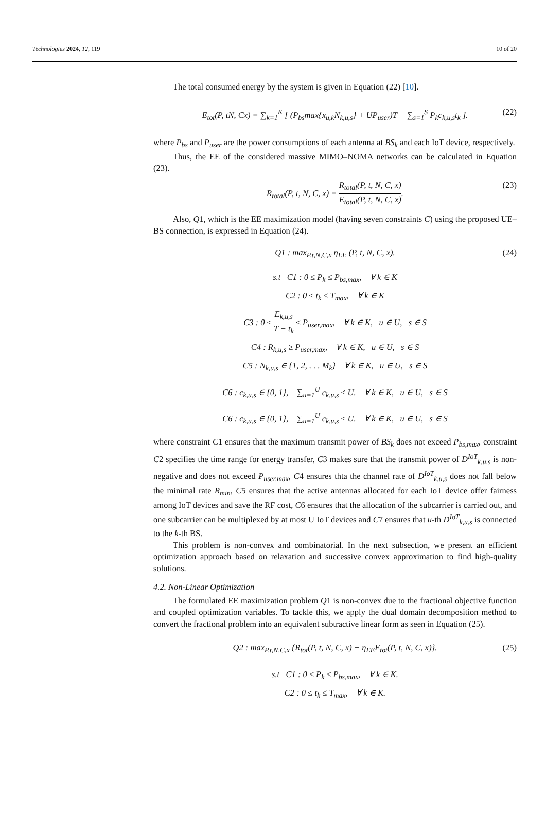Technologies 2024, 12, 119 10 of 20
The total consumed energy by the system is given in Equation (22) [10].
E<sub>tot</sub>(P, tN, Cx) = ∑<sub>k=1</sub><sup>K</sup> [ (P<sub>bs</sub>max{x<sub>u,k</sub>N<sub>k,u,s</sub>} + UP<sub>user</sub>)T + ∑<sub>s=1</sub><sup>S</sup> P<sub>k</sub>c<sub>k,u,s</sub>t<sub>k</sub> ]. (22)
where P<sub>bs</sub> and P<sub>user</sub> are the power consumptions of each antenna at BS<sub>k</sub> and each IoT device, respectively.
Thus, the EE of the considered massive MIMO–NOMA networks can be calculated in Equation (23).
R<sub>total</sub>(P, t, N, C, x) = R<sub>total</sub>(P, t, N, C, x) E<sub>total</sub>(P, t, N, C, x). (23)
Also, Q1, which is the EE maximization model (having seven constraints C) using the proposed UE–BS connection, is expressed in Equation (24).
Q1 : max<sub>P,t,N,C,x</sub> η<sub>EE</sub> (P, t, N, C, x). (24)
s.t C1 : 0 ≤ P<sub>k</sub> ≤ P<sub>bs,max</sub>, ∀ k ∈ K
C2 : 0 ≤ t<sub>k</sub> ≤ T<sub>max</sub>, ∀ k ∈ K
C3 : 0 ≤ E<sub>k,u,s</sub> T − t<sub>k</sub> ≤ P<sub>user,max</sub>, ∀ k ∈ K, u ∈ U, s ∈ S
C4 : R<sub>k,u,s</sub> ≥ P<sub>user,max</sub>, ∀ k ∈ K, u ∈ U, s ∈ S
C5 : N<sub>k,u,s</sub> ∈ {1, 2, . . . M<sub>k</sub>} ∀ k ∈ K, u ∈ U, s ∈ S
C6 : c<sub>k,u,s</sub> ∈ {0, 1}, ∑<sub>u=1</sub><sup>U</sup> c<sub>k,u,s</sub> ≤ U. ∀ k ∈ K, u ∈ U, s ∈ S
C6 : c<sub>k,u,s</sub> ∈ {0, 1}, ∑<sub>u=1</sub><sup>U</sup> c<sub>k,u,s</sub> ≤ U. ∀ k ∈ K, u ∈ U, s ∈ S
where constraint C1 ensures that the maximum transmit power of BS<sub>k</sub> does not exceed P<sub>bs,max</sub>, constraint C2 specifies the time range for energy transfer, C3 makes sure that the transmit power of D<sup>IoT</sup><sub>k,u,s</sub> is non-negative and does not exceed P<sub>user,max</sub>, C4 ensures thta the channel rate of D<sup>IoT</sup><sub>k,u,s</sub> does not fall below the minimal rate R<sub>min</sub>, C5 ensures that the active antennas allocated for each IoT device offer fairness among IoT devices and save the RF cost, C6 ensures that the allocation of the subcarrier is carried out, and one subcarrier can be multiplexed by at most U IoT devices and C7 ensures that u-th D<sup>IoT</sup><sub>k,u,s</sub> is connected to the k-th BS.
This problem is non-convex and combinatorial. In the next subsection, we present an efficient optimization approach based on relaxation and successive convex approximation to find high-quality solutions.
4.2. Non-Linear Optimization
The formulated EE maximization problem Q1 is non-convex due to the fractional objective function and coupled optimization variables. To tackle this, we apply the dual domain decomposition method to convert the fractional problem into an equivalent subtractive linear form as seen in Equation (25).
Q2 : max<sub>P,t,N,C,x</sub> {R<sub>tot</sub>(P, t, N, C, x) − η<sub>EE</sub>E<sub>tot</sub>(P, t, N, C, x)}. (25)
s.t C1 : 0 ≤ P<sub>k</sub> ≤ P<sub>bs,max</sub>, ∀ k ∈ K.
C2 : 0 ≤ t<sub>k</sub> ≤ T<sub>max</sub>, ∀ k ∈ K.